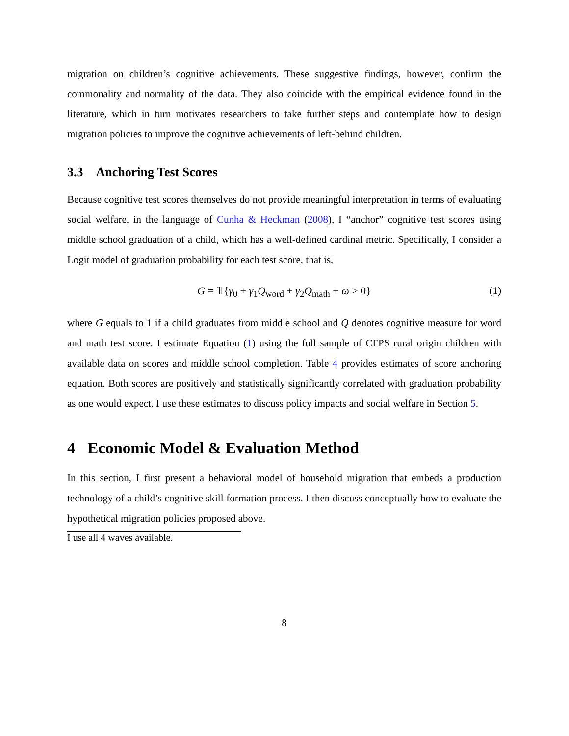migration on children’s cognitive achievements. These suggestive findings, however, confirm the commonality and normality of the data. They also coincide with the empirical evidence found in the literature, which in turn motivates researchers to take further steps and contemplate how to design migration policies to improve the cognitive achievements of left-behind children.
3.3 Anchoring Test Scores
Because cognitive test scores themselves do not provide meaningful interpretation in terms of evaluating social welfare, in the language of Cunha & Heckman (2008), I “anchor” cognitive test scores using middle school graduation of a child, which has a well-defined cardinal metric. Specifically, I consider a Logit model of graduation probability for each test score, that is,
G = 𝟙{γ<sub>0</sub> + γ<sub>1</sub>Q<sub>word</sub> + γ<sub>2</sub>Q<sub>math</sub> + ω > 0} (1)
where G equals to 1 if a child graduates from middle school and Q denotes cognitive measure for word and math test score. I estimate Equation (1) using the full sample of CFPS rural origin children with available data on scores and middle school completion. Table 4 provides estimates of score anchoring equation. Both scores are positively and statistically significantly correlated with graduation probability as one would expect. I use these estimates to discuss policy impacts and social welfare in Section 5.
4 Economic Model & Evaluation Method
In this section, I first present a behavioral model of household migration that embeds a production technology of a child’s cognitive skill formation process. I then discuss conceptually how to evaluate the hypothetical migration policies proposed above.
I use all 4 waves available.
8